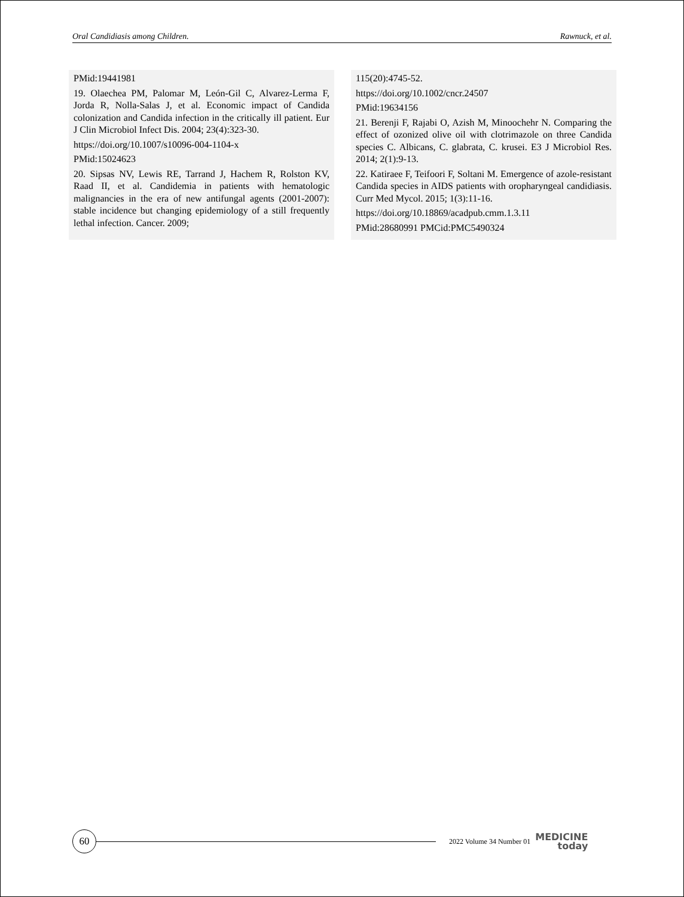Oral Candidiasis among Children. Rawnuck, et al.
PMid:19441981
19. Olaechea PM, Palomar M, León-Gil C, Alvarez-Lerma F, Jorda R, Nolla-Salas J, et al. Economic impact of Candida colonization and Candida infection in the critically ill patient. Eur J Clin Microbiol Infect Dis. 2004; 23(4):323-30.
https://doi.org/10.1007/s10096-004-1104-x
PMid:15024623
20. Sipsas NV, Lewis RE, Tarrand J, Hachem R, Rolston KV, Raad II, et al. Candidemia in patients with hematologic malignancies in the era of new antifungal agents (2001-2007): stable incidence but changing epidemiology of a still frequently lethal infection. Cancer. 2009;
115(20):4745-52.
https://doi.org/10.1002/cncr.24507
PMid:19634156
21. Berenji F, Rajabi O, Azish M, Minoochehr N. Comparing the effect of ozonized olive oil with clotrimazole on three Candida species C. Albicans, C. glabrata, C. krusei. E3 J Microbiol Res. 2014; 2(1):9-13.
22. Katiraee F, Teifoori F, Soltani M. Emergence of azole-resistant Candida species in AIDS patients with oropharyngeal candidiasis. Curr Med Mycol. 2015; 1(3):11-16.
https://doi.org/10.18869/acadpub.cmm.1.3.11
PMid:28680991 PMCid:PMC5490324
60
2022 Volume 34 Number 01
MEDICINE
today